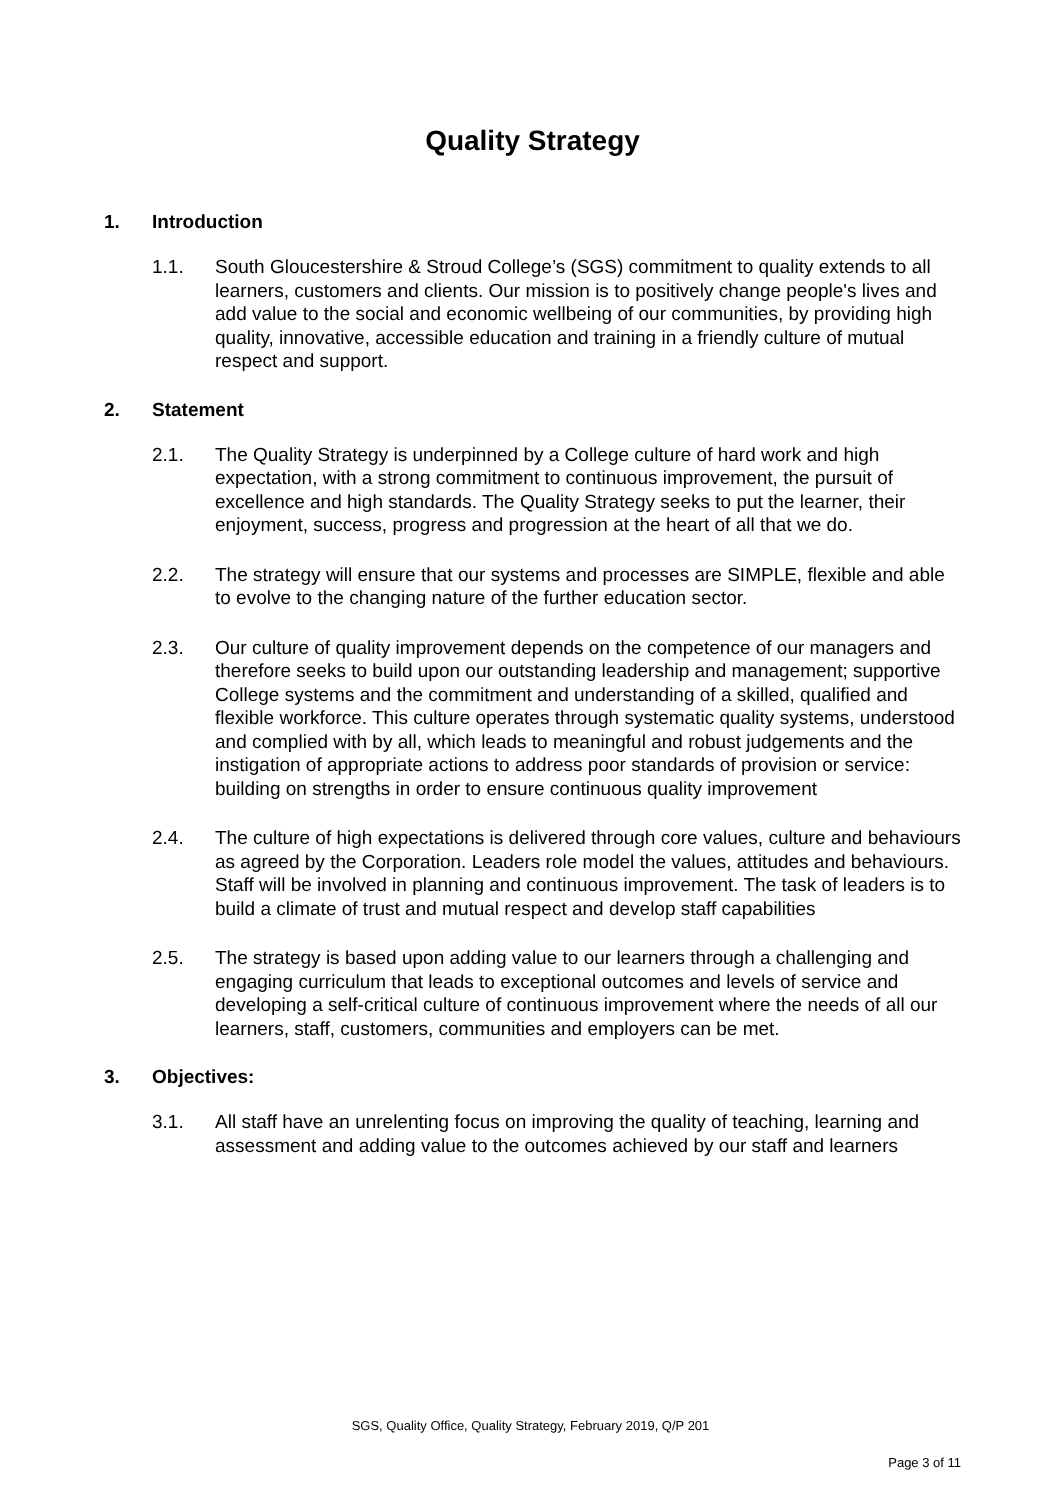Quality Strategy
1. Introduction
1.1. South Gloucestershire & Stroud College’s (SGS) commitment to quality extends to all learners, customers and clients. Our mission is to positively change people's lives and add value to the social and economic wellbeing of our communities, by providing high quality, innovative, accessible education and training in a friendly culture of mutual respect and support.
2. Statement
2.1. The Quality Strategy is underpinned by a College culture of hard work and high expectation, with a strong commitment to continuous improvement, the pursuit of excellence and high standards. The Quality Strategy seeks to put the learner, their enjoyment, success, progress and progression at the heart of all that we do.
2.2. The strategy will ensure that our systems and processes are SIMPLE, flexible and able to evolve to the changing nature of the further education sector.
2.3. Our culture of quality improvement depends on the competence of our managers and therefore seeks to build upon our outstanding leadership and management; supportive College systems and the commitment and understanding of a skilled, qualified and flexible workforce. This culture operates through systematic quality systems, understood and complied with by all, which leads to meaningful and robust judgements and the instigation of appropriate actions to address poor standards of provision or service: building on strengths in order to ensure continuous quality improvement
2.4. The culture of high expectations is delivered through core values, culture and behaviours as agreed by the Corporation. Leaders role model the values, attitudes and behaviours. Staff will be involved in planning and continuous improvement. The task of leaders is to build a climate of trust and mutual respect and develop staff capabilities
2.5. The strategy is based upon adding value to our learners through a challenging and engaging curriculum that leads to exceptional outcomes and levels of service and developing a self-critical culture of continuous improvement where the needs of all our learners, staff, customers, communities and employers can be met.
3. Objectives:
3.1. All staff have an unrelenting focus on improving the quality of teaching, learning and assessment and adding value to the outcomes achieved by our staff and learners
SGS, Quality Office, Quality Strategy, February 2019, Q/P 201
Page 3 of 11